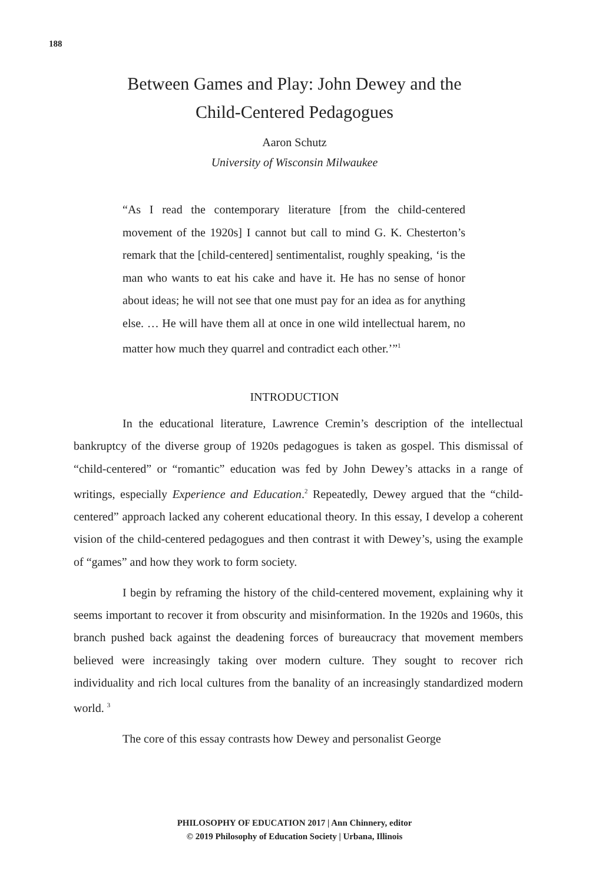188
Between Games and Play: John Dewey and the
Child-Centered Pedagogues
Aaron Schutz
University of Wisconsin Milwaukee
“As I read the contemporary literature [from the child-centered movement of the 1920s] I cannot but call to mind G. K. Chesterton’s remark that the [child-centered] sentimentalist, roughly speaking, ‘is the man who wants to eat his cake and have it. He has no sense of honor about ideas; he will not see that one must pay for an idea as for anything else. … He will have them all at once in one wild intellectual harem, no matter how much they quarrel and contradict each other.’”<sup>1</sup>
INTRODUCTION
In the educational literature, Lawrence Cremin’s description of the intellectual bankruptcy of the diverse group of 1920s pedagogues is taken as gospel. This dismissal of “child-centered” or “romantic” education was fed by John Dewey’s attacks in a range of writings, especially Experience and Education.<sup>2</sup> Repeatedly, Dewey argued that the “child-centered” approach lacked any coherent educational theory. In this essay, I develop a coherent vision of the child-centered pedagogues and then contrast it with Dewey’s, using the example of “games” and how they work to form society.
I begin by reframing the history of the child-centered movement, explaining why it seems important to recover it from obscurity and misinformation. In the 1920s and 1960s, this branch pushed back against the deadening forces of bureaucracy that movement members believed were increasingly taking over modern culture. They sought to recover rich individuality and rich local cultures from the banality of an increasingly standardized modern world. <sup>3</sup>
The core of this essay contrasts how Dewey and personalist George
PHILOSOPHY OF EDUCATION 2017 | Ann Chinnery, editor
© 2019 Philosophy of Education Society | Urbana, Illinois